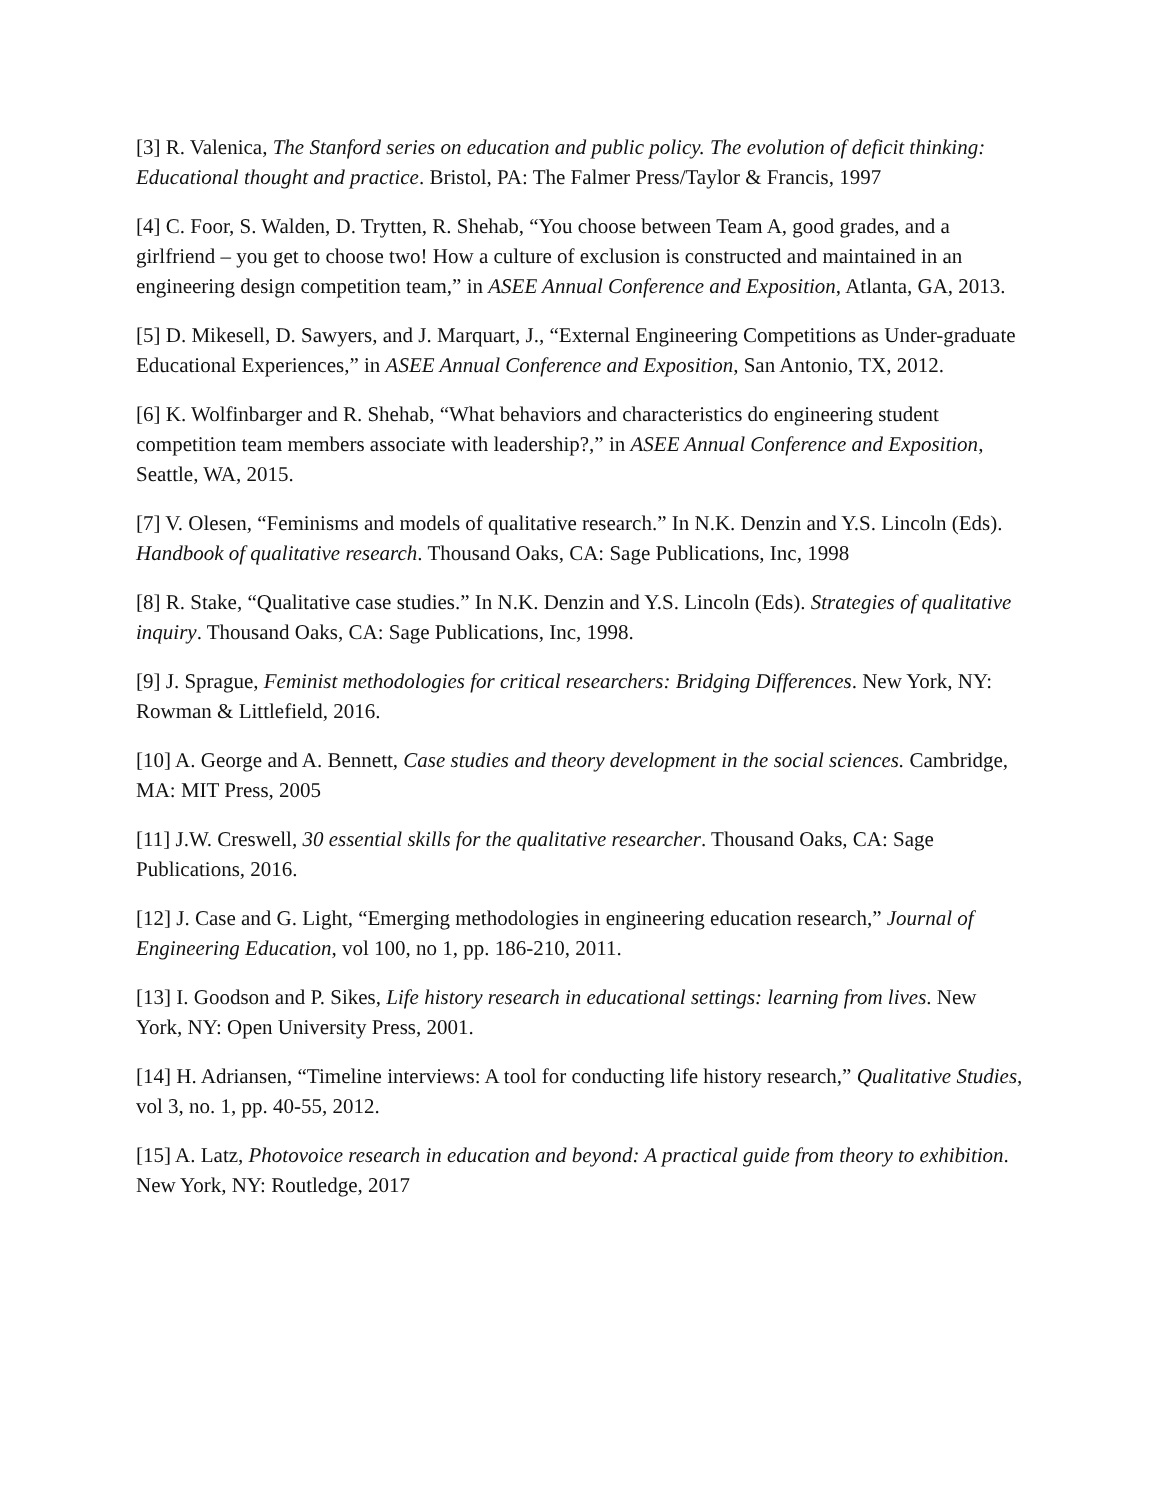[3] R. Valenica, The Stanford series on education and public policy. The evolution of deficit thinking: Educational thought and practice. Bristol, PA: The Falmer Press/Taylor & Francis, 1997
[4] C. Foor, S. Walden, D. Trytten, R. Shehab, “You choose between Team A, good grades, and a girlfriend – you get to choose two! How a culture of exclusion is constructed and maintained in an engineering design competition team,” in ASEE Annual Conference and Exposition, Atlanta, GA, 2013.
[5] D. Mikesell, D. Sawyers, and J. Marquart, J., “External Engineering Competitions as Under-graduate Educational Experiences,” in ASEE Annual Conference and Exposition, San Antonio, TX, 2012.
[6] K. Wolfinbarger and R. Shehab, “What behaviors and characteristics do engineering student competition team members associate with leadership?,” in ASEE Annual Conference and Exposition, Seattle, WA, 2015.
[7] V. Olesen, “Feminisms and models of qualitative research.” In N.K. Denzin and Y.S. Lincoln (Eds). Handbook of qualitative research. Thousand Oaks, CA: Sage Publications, Inc, 1998
[8] R. Stake, “Qualitative case studies.” In N.K. Denzin and Y.S. Lincoln (Eds). Strategies of qualitative inquiry. Thousand Oaks, CA: Sage Publications, Inc, 1998.
[9] J. Sprague, Feminist methodologies for critical researchers: Bridging Differences. New York, NY: Rowman & Littlefield, 2016.
[10] A. George and A. Bennett, Case studies and theory development in the social sciences. Cambridge, MA: MIT Press, 2005
[11] J.W. Creswell, 30 essential skills for the qualitative researcher. Thousand Oaks, CA: Sage Publications, 2016.
[12] J. Case and G. Light, “Emerging methodologies in engineering education research,” Journal of Engineering Education, vol 100, no 1, pp. 186-210, 2011.
[13] I. Goodson and P. Sikes, Life history research in educational settings: learning from lives. New York, NY: Open University Press, 2001.
[14] H. Adriansen, “Timeline interviews: A tool for conducting life history research,” Qualitative Studies, vol 3, no. 1, pp. 40-55, 2012.
[15] A. Latz, Photovoice research in education and beyond: A practical guide from theory to exhibition. New York, NY: Routledge, 2017